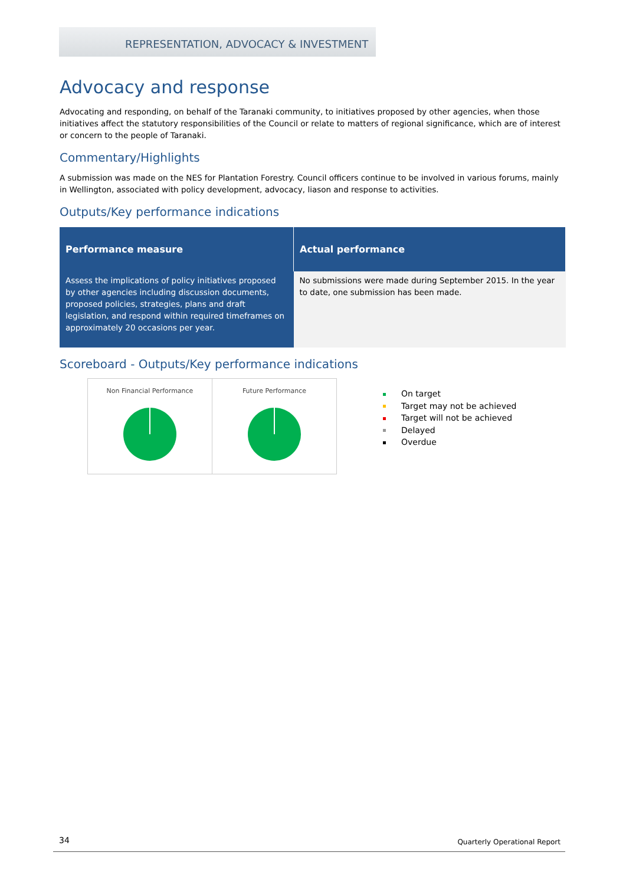REPRESENTATION, ADVOCACY & INVESTMENT
Advocacy and response
Advocating and responding, on behalf of the Taranaki community, to initiatives proposed by other agencies, when those initiatives affect the statutory responsibilities of the Council or relate to matters of regional significance, which are of interest or concern to the people of Taranaki.
Commentary/Highlights
A submission was made on the NES for Plantation Forestry. Council officers continue to be involved in various forums, mainly in Wellington, associated with policy development, advocacy, liason and response to activities.
Outputs/Key performance indications
| Performance measure | Actual performance |
| --- | --- |
| Assess the implications of policy initiatives proposed by other agencies including discussion documents, proposed policies, strategies, plans and draft legislation, and respond within required timeframes on approximately 20 occasions per year. | No submissions were made during September 2015. In the year to date, one submission has been made. |
Scoreboard - Outputs/Key performance indications
Non Financial Performance Future Performance
On target
Target may not be achieved
Target will not be achieved
Delayed
Overdue
34 Quarterly Operational Report